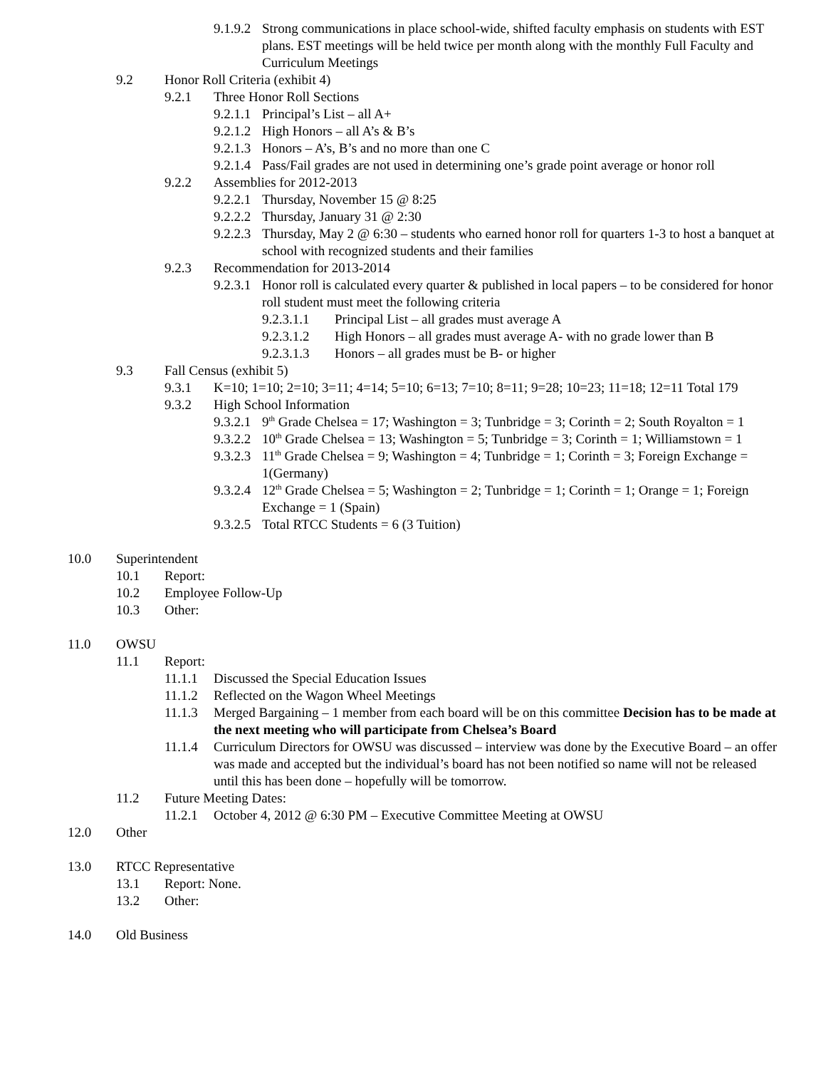9.1.9.2 Strong communications in place school-wide, shifted faculty emphasis on students with EST plans. EST meetings will be held twice per month along with the monthly Full Faculty and Curriculum Meetings
9.2 Honor Roll Criteria (exhibit 4)
9.2.1 Three Honor Roll Sections
9.2.1.1 Principal’s List – all A+
9.2.1.2 High Honors – all A’s & B’s
9.2.1.3 Honors – A’s, B’s and no more than one C
9.2.1.4 Pass/Fail grades are not used in determining one’s grade point average or honor roll
9.2.2 Assemblies for 2012-2013
9.2.2.1 Thursday, November 15 @ 8:25
9.2.2.2 Thursday, January 31 @ 2:30
9.2.2.3 Thursday, May 2 @ 6:30 – students who earned honor roll for quarters 1-3 to host a banquet at school with recognized students and their families
9.2.3 Recommendation for 2013-2014
9.2.3.1 Honor roll is calculated every quarter & published in local papers – to be considered for honor roll student must meet the following criteria
9.2.3.1.1 Principal List – all grades must average A
9.2.3.1.2 High Honors – all grades must average A- with no grade lower than B
9.2.3.1.3 Honors – all grades must be B- or higher
9.3 Fall Census (exhibit 5)
9.3.1 K=10; 1=10; 2=10; 3=11; 4=14; 5=10; 6=13; 7=10; 8=11; 9=28; 10=23; 11=18; 12=11 Total 179
9.3.2 High School Information
9.3.2.1 9<sup>th</sup> Grade Chelsea = 17; Washington = 3; Tunbridge = 3; Corinth = 2; South Royalton = 1
9.3.2.2 10<sup>th</sup> Grade Chelsea = 13; Washington = 5; Tunbridge = 3; Corinth = 1; Williamstown = 1
9.3.2.3 11<sup>th</sup> Grade Chelsea = 9; Washington = 4; Tunbridge = 1; Corinth = 3; Foreign Exchange = 1(Germany)
9.3.2.4 12<sup>th</sup> Grade Chelsea = 5; Washington = 2; Tunbridge = 1; Corinth = 1; Orange = 1; Foreign Exchange = 1 (Spain)
9.3.2.5 Total RTCC Students = 6 (3 Tuition)
10.0 Superintendent
10.1 Report:
10.2 Employee Follow-Up
10.3 Other:
11.0 OWSU
11.1 Report:
11.1.1 Discussed the Special Education Issues
11.1.2 Reflected on the Wagon Wheel Meetings
11.1.3 Merged Bargaining – 1 member from each board will be on this committee Decision has to be made at the next meeting who will participate from Chelsea’s Board
11.1.4 Curriculum Directors for OWSU was discussed – interview was done by the Executive Board – an offer was made and accepted but the individual’s board has not been notified so name will not be released until this has been done – hopefully will be tomorrow.
11.2 Future Meeting Dates:
11.2.1 October 4, 2012 @ 6:30 PM – Executive Committee Meeting at OWSU
12.0 Other
13.0 RTCC Representative
13.1 Report: None.
13.2 Other:
14.0 Old Business